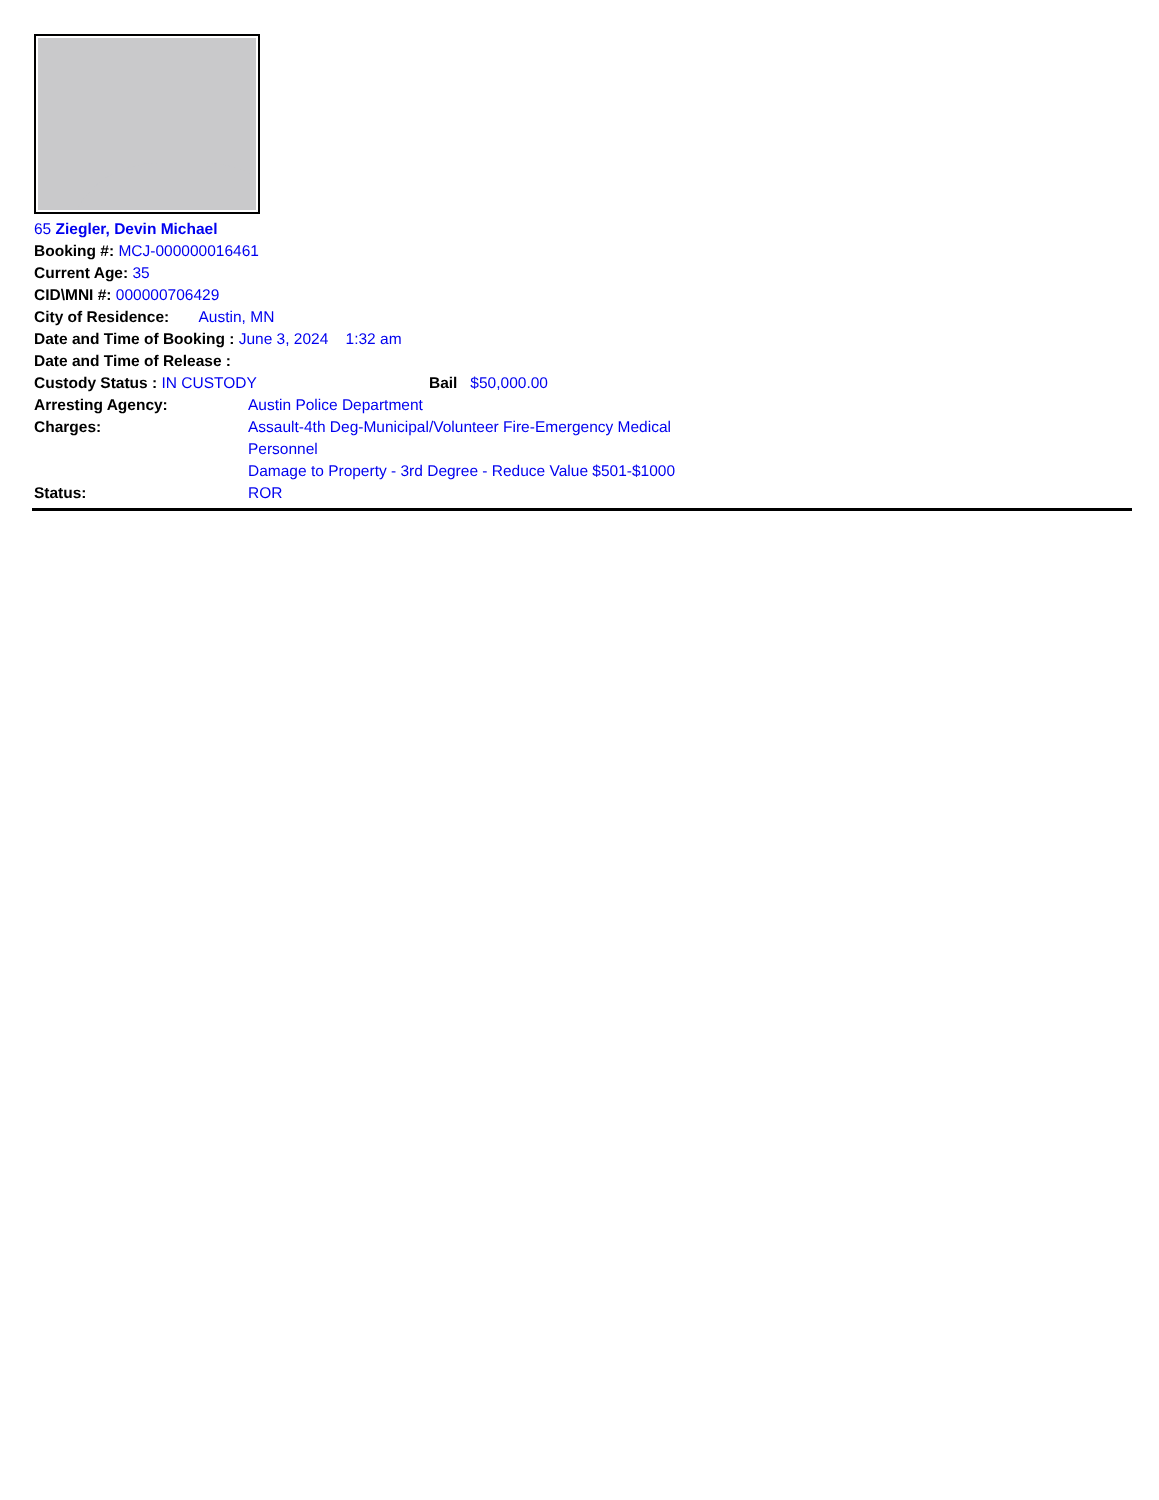65 Ziegler, Devin Michael
Booking #: MCJ-000000016461
Current Age: 35
CID\MNI #: 000000706429
City of Residence: Austin, MN
Date and Time of Booking : June 3, 2024 1:32 am
Date and Time of Release :
Custody Status : IN CUSTODY Bail $50,000.00
Arresting Agency: Austin Police Department
Charges: Assault-4th Deg-Municipal/Volunteer Fire-Emergency Medical Personnel
Damage to Property - 3rd Degree - Reduce Value $501-$1000
Status: ROR